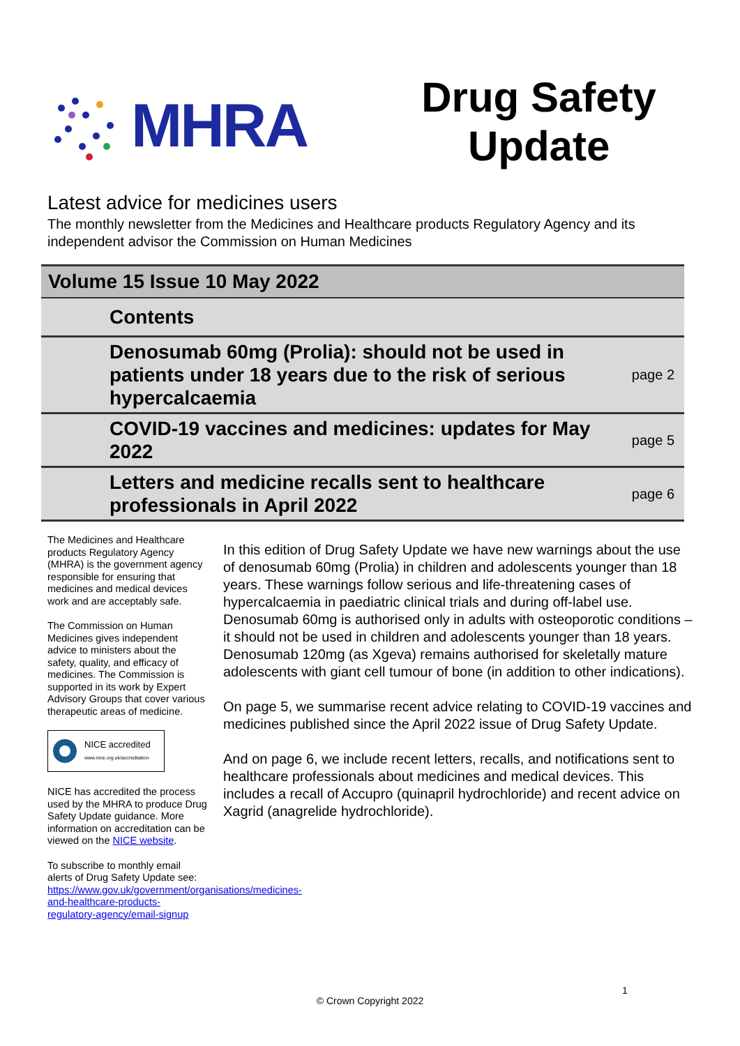MHRA
Drug Safety
Update
Latest advice for medicines users
The monthly newsletter from the Medicines and Healthcare products Regulatory Agency and its independent advisor the Commission on Human Medicines
Volume 15 Issue 10 May 2022
Contents
Denosumab 60mg (Prolia): should not be used in patients under 18 years due to the risk of serious hypercalcaemia page 2
COVID-19 vaccines and medicines: updates for May 2022 page 5
Letters and medicine recalls sent to healthcare professionals in April 2022 page 6
The Medicines and Healthcare products Regulatory Agency (MHRA) is the government agency responsible for ensuring that medicines and medical devices work and are acceptably safe.
The Commission on Human Medicines gives independent advice to ministers about the safety, quality, and efficacy of medicines. The Commission is supported in its work by Expert Advisory Groups that cover various therapeutic areas of medicine.
NICE accredited
www.nice.org.uk/accreditation
NICE has accredited the process used by the MHRA to produce Drug Safety Update guidance. More information on accreditation can be viewed on the NICE website.
To subscribe to monthly email alerts of Drug Safety Update see: https://www.gov.uk/government/organisations/medicines-and-healthcare-products-regulatory-agency/email-signup
In this edition of Drug Safety Update we have new warnings about the use of denosumab 60mg (Prolia) in children and adolescents younger than 18 years. These warnings follow serious and life-threatening cases of hypercalcaemia in paediatric clinical trials and during off-label use. Denosumab 60mg is authorised only in adults with osteoporotic conditions – it should not be used in children and adolescents younger than 18 years. Denosumab 120mg (as Xgeva) remains authorised for skeletally mature adolescents with giant cell tumour of bone (in addition to other indications).
On page 5, we summarise recent advice relating to COVID-19 vaccines and medicines published since the April 2022 issue of Drug Safety Update.
And on page 6, we include recent letters, recalls, and notifications sent to healthcare professionals about medicines and medical devices. This includes a recall of Accupro (quinapril hydrochloride) and recent advice on Xagrid (anagrelide hydrochloride).
1
© Crown Copyright 2022